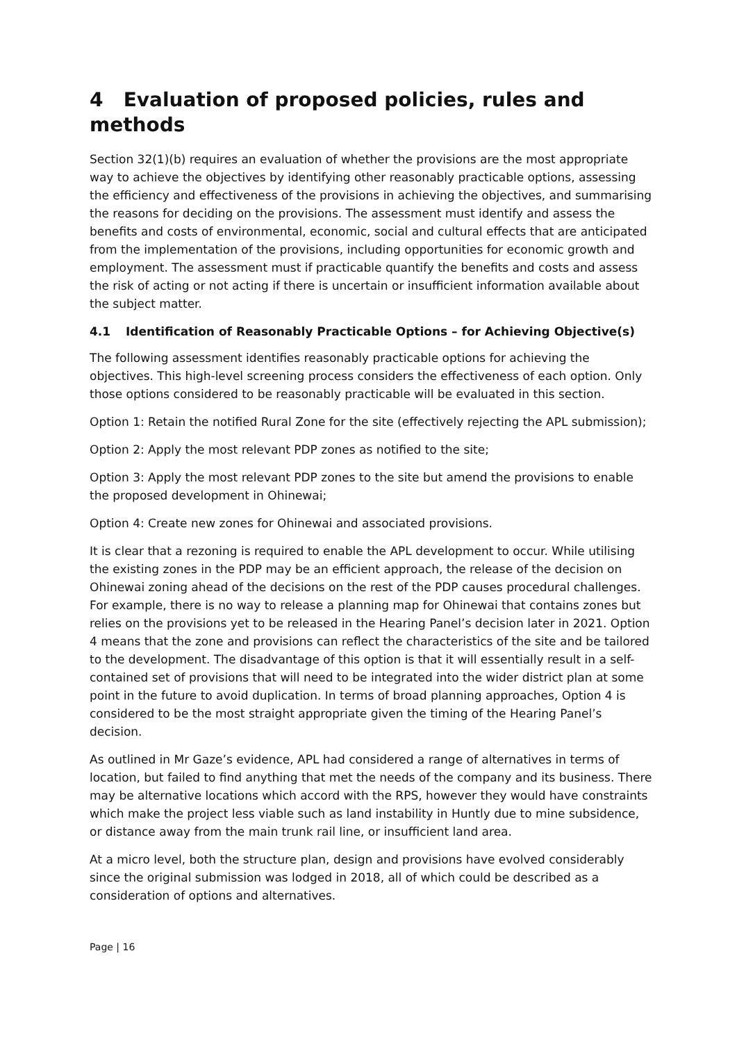4 Evaluation of proposed policies, rules and methods
Section 32(1)(b) requires an evaluation of whether the provisions are the most appropriate way to achieve the objectives by identifying other reasonably practicable options, assessing the efficiency and effectiveness of the provisions in achieving the objectives, and summarising the reasons for deciding on the provisions. The assessment must identify and assess the benefits and costs of environmental, economic, social and cultural effects that are anticipated from the implementation of the provisions, including opportunities for economic growth and employment. The assessment must if practicable quantify the benefits and costs and assess the risk of acting or not acting if there is uncertain or insufficient information available about the subject matter.
4.1 Identification of Reasonably Practicable Options – for Achieving Objective(s)
The following assessment identifies reasonably practicable options for achieving the objectives. This high-level screening process considers the effectiveness of each option. Only those options considered to be reasonably practicable will be evaluated in this section.
Option 1: Retain the notified Rural Zone for the site (effectively rejecting the APL submission);
Option 2: Apply the most relevant PDP zones as notified to the site;
Option 3: Apply the most relevant PDP zones to the site but amend the provisions to enable the proposed development in Ohinewai;
Option 4: Create new zones for Ohinewai and associated provisions.
It is clear that a rezoning is required to enable the APL development to occur. While utilising the existing zones in the PDP may be an efficient approach, the release of the decision on Ohinewai zoning ahead of the decisions on the rest of the PDP causes procedural challenges. For example, there is no way to release a planning map for Ohinewai that contains zones but relies on the provisions yet to be released in the Hearing Panel’s decision later in 2021. Option 4 means that the zone and provisions can reflect the characteristics of the site and be tailored to the development. The disadvantage of this option is that it will essentially result in a self-contained set of provisions that will need to be integrated into the wider district plan at some point in the future to avoid duplication. In terms of broad planning approaches, Option 4 is considered to be the most straight appropriate given the timing of the Hearing Panel’s decision.
As outlined in Mr Gaze’s evidence, APL had considered a range of alternatives in terms of location, but failed to find anything that met the needs of the company and its business. There may be alternative locations which accord with the RPS, however they would have constraints which make the project less viable such as land instability in Huntly due to mine subsidence, or distance away from the main trunk rail line, or insufficient land area.
At a micro level, both the structure plan, design and provisions have evolved considerably since the original submission was lodged in 2018, all of which could be described as a consideration of options and alternatives.
Page | 16